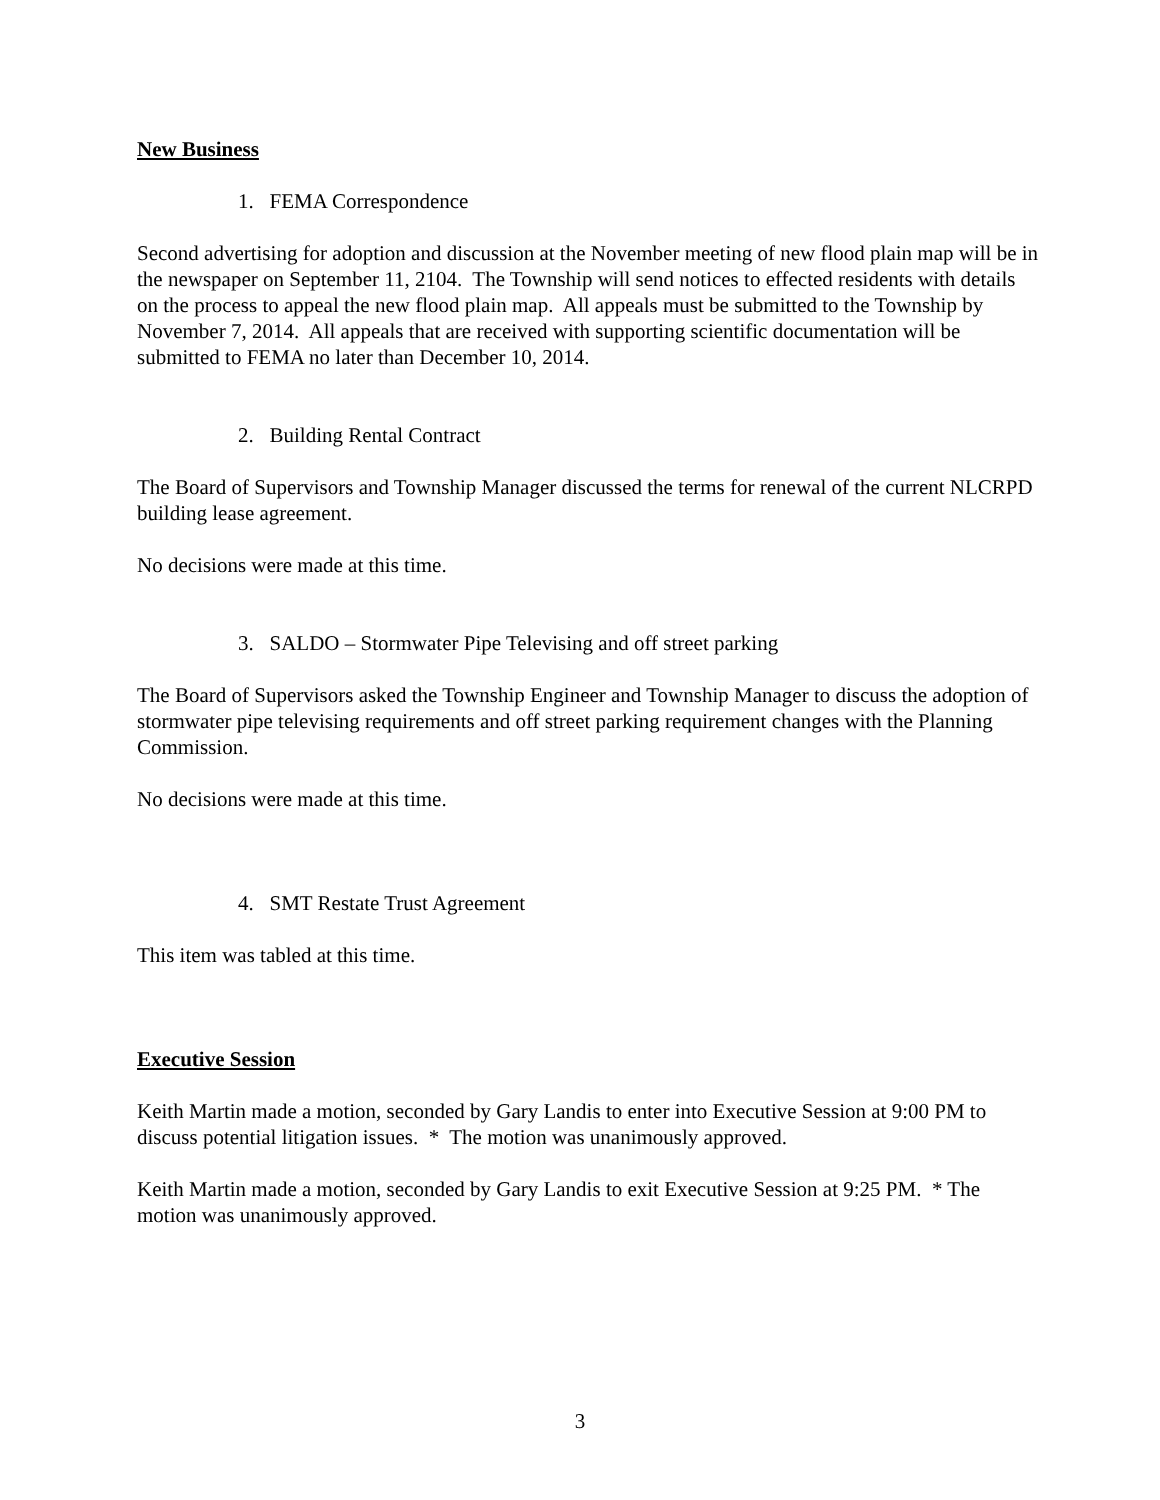New Business
1. FEMA Correspondence
Second advertising for adoption and discussion at the November meeting of new flood plain map will be in the newspaper on September 11, 2104. The Township will send notices to effected residents with details on the process to appeal the new flood plain map. All appeals must be submitted to the Township by November 7, 2014. All appeals that are received with supporting scientific documentation will be submitted to FEMA no later than December 10, 2014.
2. Building Rental Contract
The Board of Supervisors and Township Manager discussed the terms for renewal of the current NLCRPD building lease agreement.
No decisions were made at this time.
3. SALDO – Stormwater Pipe Televising and off street parking
The Board of Supervisors asked the Township Engineer and Township Manager to discuss the adoption of stormwater pipe televising requirements and off street parking requirement changes with the Planning Commission.
No decisions were made at this time.
4. SMT Restate Trust Agreement
This item was tabled at this time.
Executive Session
Keith Martin made a motion, seconded by Gary Landis to enter into Executive Session at 9:00 PM to discuss potential litigation issues. * The motion was unanimously approved.
Keith Martin made a motion, seconded by Gary Landis to exit Executive Session at 9:25 PM. * The motion was unanimously approved.
3